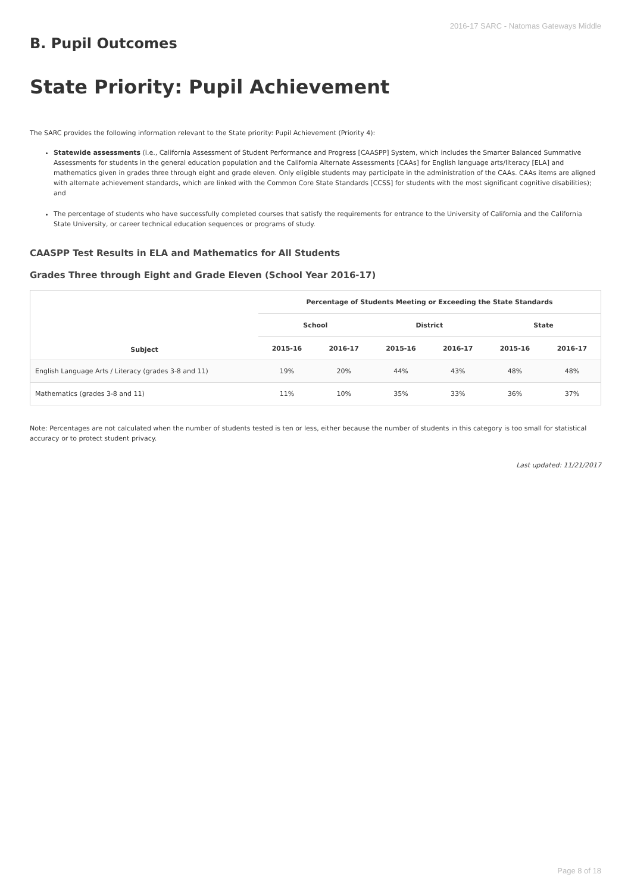2016-17 SARC - Natomas Gateways Middle
B. Pupil Outcomes
State Priority: Pupil Achievement
The SARC provides the following information relevant to the State priority: Pupil Achievement (Priority 4):
Statewide assessments (i.e., California Assessment of Student Performance and Progress [CAASPP] System, which includes the Smarter Balanced Summative Assessments for students in the general education population and the California Alternate Assessments [CAAs] for English language arts/literacy [ELA] and mathematics given in grades three through eight and grade eleven. Only eligible students may participate in the administration of the CAAs. CAAs items are aligned with alternate achievement standards, which are linked with the Common Core State Standards [CCSS] for students with the most significant cognitive disabilities); and
The percentage of students who have successfully completed courses that satisfy the requirements for entrance to the University of California and the California State University, or career technical education sequences or programs of study.
CAASPP Test Results in ELA and Mathematics for All Students
Grades Three through Eight and Grade Eleven (School Year 2016-17)
| Subject | Percentage of Students Meeting or Exceeding the State Standards | | | | | |
| --- | --- | --- | --- | --- | --- | --- |
| | School | | District | | State | |
| | 2015-16 | 2016-17 | 2015-16 | 2016-17 | 2015-16 | 2016-17 |
| English Language Arts / Literacy (grades 3-8 and 11) | 19% | 20% | 44% | 43% | 48% | 48% |
| Mathematics (grades 3-8 and 11) | 11% | 10% | 35% | 33% | 36% | 37% |
Note: Percentages are not calculated when the number of students tested is ten or less, either because the number of students in this category is too small for statistical accuracy or to protect student privacy.
Last updated: 11/21/2017
Page 8 of 18